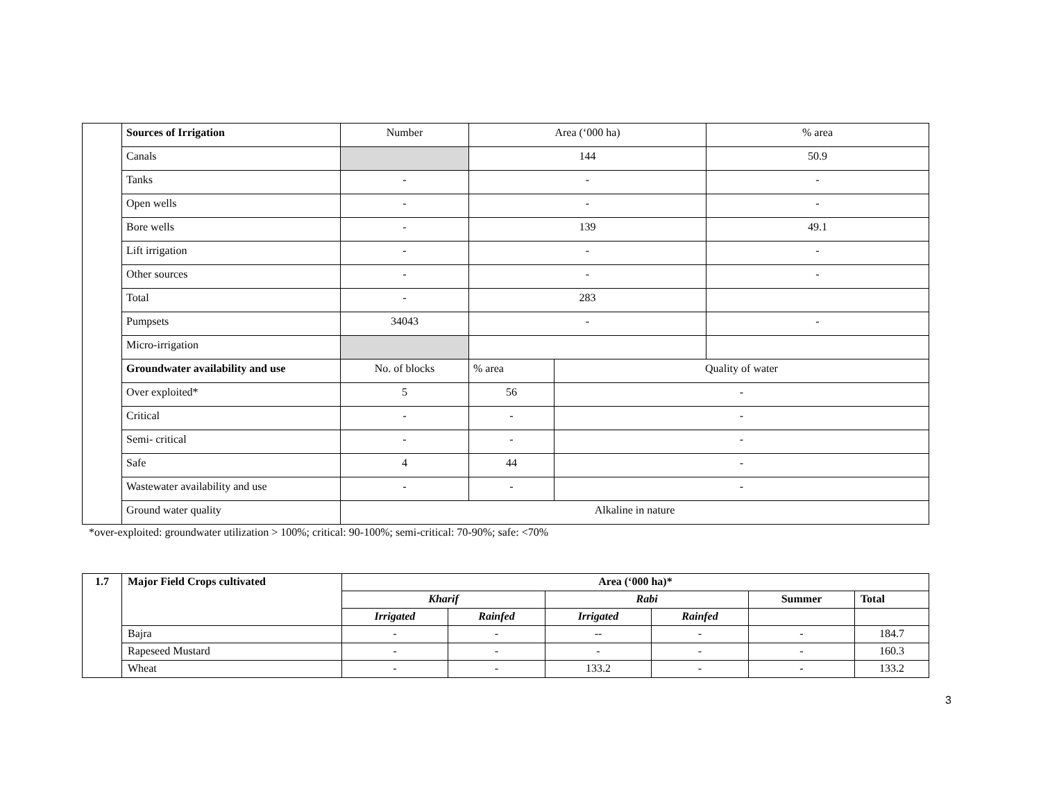| | Sources of Irrigation | Number | Area (‘000 ha) | | % area |
| | Canals | | 144 | | 50.9 |
| | Tanks | - | - | | - |
| | Open wells | - | - | | - |
| | Bore wells | - | 139 | | 49.1 |
| | Lift irrigation | - | - | | - |
| | Other sources | - | - | | - |
| | Total | - | 283 | | |
| | Pumpsets | 34043 | - | | - |
| | Micro-irrigation | | | | |
| | Groundwater availability and use | No. of blocks | % area | Quality of water | |
| | Over exploited* | 5 | 56 | - | |
| | Critical | - | - | - | |
| | Semi- critical | - | - | - | |
| | Safe | 4 | 44 | - | |
| | Wastewater availability and use | - | - | - | |
| | Ground water quality | Alkaline in nature | | | |
*over-exploited: groundwater utilization > 100%; critical: 90-100%; semi-critical: 70-90%; safe: <70%
| 1.7 | Major Field Crops cultivated | Area (‘000 ha)* | | | | | |
| --- | --- | --- | --- | --- | --- | --- | --- |
| | | Kharif | | Rabi | | Summer | Total |
| | | Irrigated | Rainfed | Irrigated | Rainfed | | |
| | Bajra | - | - | -- | - | - | 184.7 |
| | Rapeseed Mustard | - | - | - | - | - | 160.3 |
| | Wheat | - | - | 133.2 | - | - | 133.2 |
3